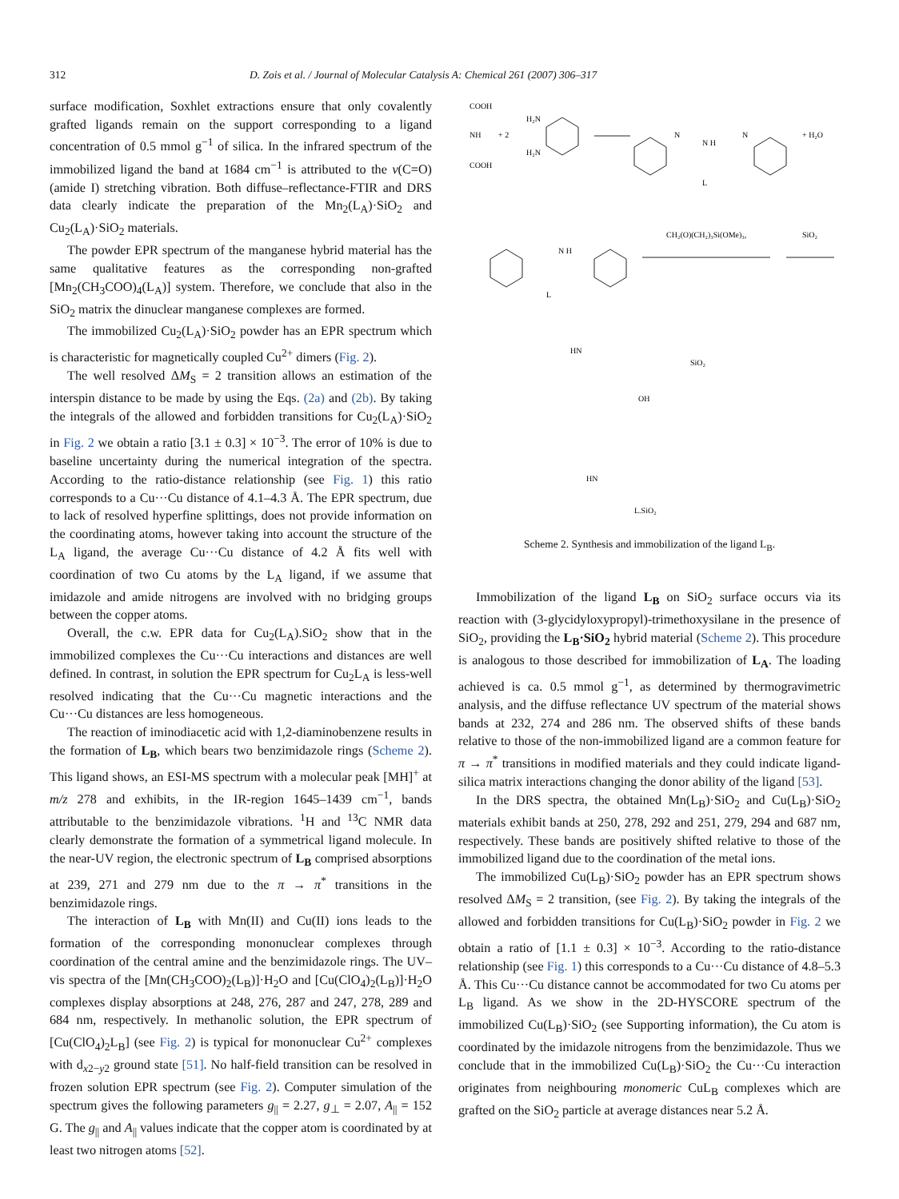312 D. Zois et al. / Journal of Molecular Catalysis A: Chemical 261 (2007) 306–317
surface modification, Soxhlet extractions ensure that only covalently grafted ligands remain on the support corresponding to a ligand concentration of 0.5 mmol g<sup>−1</sup> of silica. In the infrared spectrum of the immobilized ligand the band at 1684 cm<sup>−1</sup> is attributed to the ν(C=O) (amide I) stretching vibration. Both diffuse–reflectance-FTIR and DRS data clearly indicate the preparation of the Mn<sub>2</sub>(L<sub>A</sub>)·SiO<sub>2</sub> and Cu<sub>2</sub>(L<sub>A</sub>)·SiO<sub>2</sub> materials.
The powder EPR spectrum of the manganese hybrid material has the same qualitative features as the corresponding non-grafted [Mn<sub>2</sub>(CH<sub>3</sub>COO)<sub>4</sub>(L<sub>A</sub>)] system. Therefore, we conclude that also in the SiO<sub>2</sub> matrix the dinuclear manganese complexes are formed.
The immobilized Cu<sub>2</sub>(L<sub>A</sub>)·SiO<sub>2</sub> powder has an EPR spectrum which is characteristic for magnetically coupled Cu<sup>2+</sup> dimers (Fig. 2).
The well resolved ΔM<sub>S</sub> = 2 transition allows an estimation of the interspin distance to be made by using the Eqs. (2a) and (2b). By taking the integrals of the allowed and forbidden transitions for Cu<sub>2</sub>(L<sub>A</sub>)·SiO<sub>2</sub> in Fig. 2 we obtain a ratio [3.1 ± 0.3] × 10<sup>−3</sup>. The error of 10% is due to baseline uncertainty during the numerical integration of the spectra. According to the ratio-distance relationship (see Fig. 1) this ratio corresponds to a Cu···Cu distance of 4.1–4.3 Å. The EPR spectrum, due to lack of resolved hyperfine splittings, does not provide information on the coordinating atoms, however taking into account the structure of the L<sub>A</sub> ligand, the average Cu···Cu distance of 4.2 Å fits well with coordination of two Cu atoms by the L<sub>A</sub> ligand, if we assume that imidazole and amide nitrogens are involved with no bridging groups between the copper atoms.
Overall, the c.w. EPR data for Cu<sub>2</sub>(L<sub>A</sub>).SiO<sub>2</sub> show that in the immobilized complexes the Cu···Cu interactions and distances are well defined. In contrast, in solution the EPR spectrum for Cu<sub>2</sub>L<sub>A</sub> is less-well resolved indicating that the Cu···Cu magnetic interactions and the Cu···Cu distances are less homogeneous.
The reaction of iminodiacetic acid with 1,2-diaminobenzene results in the formation of L<sub>B</sub>, which bears two benzimidazole rings (Scheme 2). This ligand shows, an ESI-MS spectrum with a molecular peak [MH]<sup>+</sup> at m/z 278 and exhibits, in the IR-region 1645–1439 cm<sup>−1</sup>, bands attributable to the benzimidazole vibrations. <sup>1</sup>H and <sup>13</sup>C NMR data clearly demonstrate the formation of a symmetrical ligand molecule. In the near-UV region, the electronic spectrum of L<sub>B</sub> comprised absorptions at 239, 271 and 279 nm due to the π → π<sup>*</sup> transitions in the benzimidazole rings.
The interaction of L<sub>B</sub> with Mn(II) and Cu(II) ions leads to the formation of the corresponding mononuclear complexes through coordination of the central amine and the benzimidazole rings. The UV–vis spectra of the [Mn(CH<sub>3</sub>COO)<sub>2</sub>(L<sub>B</sub>)]·H<sub>2</sub>O and [Cu(ClO<sub>4</sub>)<sub>2</sub>(L<sub>B</sub>)]·H<sub>2</sub>O complexes display absorptions at 248, 276, 287 and 247, 278, 289 and 684 nm, respectively. In methanolic solution, the EPR spectrum of [Cu(ClO<sub>4</sub>)<sub>2</sub>L<sub>B</sub>] (see Fig. 2) is typical for mononuclear Cu<sup>2+</sup> complexes with d<sub>x2−y2</sub> ground state [51]. No half-field transition can be resolved in frozen solution EPR spectrum (see Fig. 2). Computer simulation of the spectrum gives the following parameters g<sub>||</sub> = 2.27, g<sub>⊥</sub> = 2.07, A<sub>||</sub> = 152 G. The g<sub>||</sub> and A<sub>||</sub> values indicate that the copper atom is coordinated by at least two nitrogen atoms [52].
COOH
NH
COOH
+ 2
H₂N
H₂N
N
N H
N
+ H₂O
L
N H
L
CH₂(O)(CH₂)₃Si(OMe)₃,
SiO₂
HN
SiO₂
OH
HN
L.SiO₂
Scheme 2. Synthesis and immobilization of the ligand L<sub>B</sub>.
Immobilization of the ligand L<sub>B</sub> on SiO<sub>2</sub> surface occurs via its reaction with (3-glycidyloxypropyl)-trimethoxysilane in the presence of SiO<sub>2</sub>, providing the L<sub>B</sub>·SiO<sub>2</sub> hybrid material (Scheme 2). This procedure is analogous to those described for immobilization of L<sub>A</sub>. The loading achieved is ca. 0.5 mmol g<sup>−1</sup>, as determined by thermogravimetric analysis, and the diffuse reflectance UV spectrum of the material shows bands at 232, 274 and 286 nm. The observed shifts of these bands relative to those of the non-immobilized ligand are a common feature for π → π<sup>*</sup> transitions in modified materials and they could indicate ligand-silica matrix interactions changing the donor ability of the ligand [53].
In the DRS spectra, the obtained Mn(L<sub>B</sub>)·SiO<sub>2</sub> and Cu(L<sub>B</sub>)·SiO<sub>2</sub> materials exhibit bands at 250, 278, 292 and 251, 279, 294 and 687 nm, respectively. These bands are positively shifted relative to those of the immobilized ligand due to the coordination of the metal ions.
The immobilized Cu(L<sub>B</sub>)·SiO<sub>2</sub> powder has an EPR spectrum shows resolved ΔM<sub>S</sub> = 2 transition, (see Fig. 2). By taking the integrals of the allowed and forbidden transitions for Cu(L<sub>B</sub>)·SiO<sub>2</sub> powder in Fig. 2 we obtain a ratio of [1.1 ± 0.3] × 10<sup>−3</sup>. According to the ratio-distance relationship (see Fig. 1) this corresponds to a Cu···Cu distance of 4.8–5.3 Å. This Cu···Cu distance cannot be accommodated for two Cu atoms per L<sub>B</sub> ligand. As we show in the 2D-HYSCORE spectrum of the immobilized Cu(L<sub>B</sub>)·SiO<sub>2</sub> (see Supporting information), the Cu atom is coordinated by the imidazole nitrogens from the benzimidazole. Thus we conclude that in the immobilized Cu(L<sub>B</sub>)·SiO<sub>2</sub> the Cu···Cu interaction originates from neighbouring monomeric CuL<sub>B</sub> complexes which are grafted on the SiO<sub>2</sub> particle at average distances near 5.2 Å.